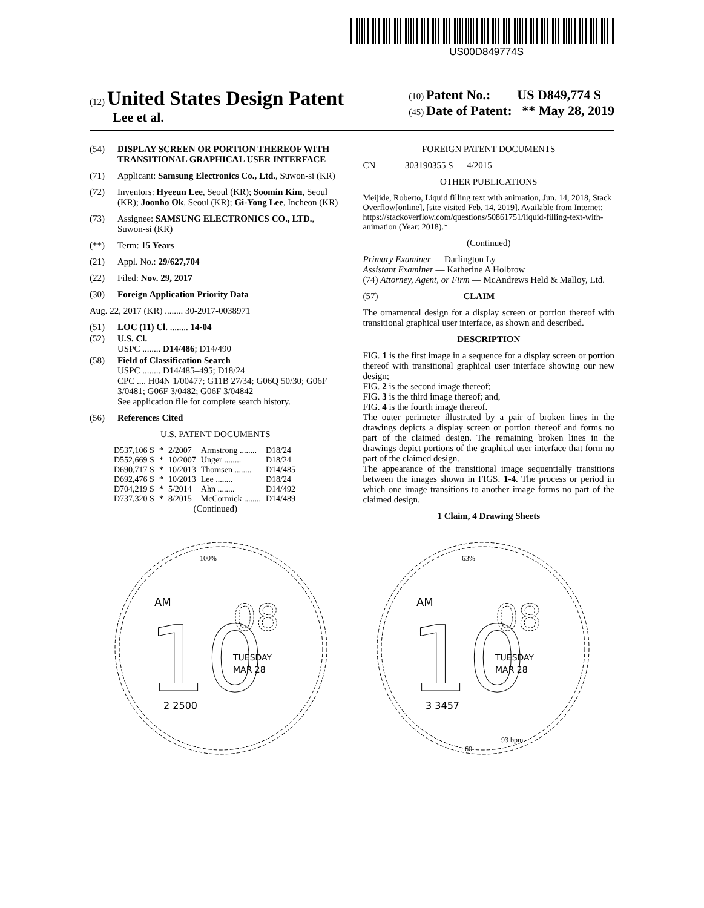US00D849774S
(12) United States Design Patent
Lee et al.
(10) Patent No.: US D849,774 S
(45) Date of Patent: ** May 28, 2019
(54) DISPLAY SCREEN OR PORTION THEREOF WITH TRANSITIONAL GRAPHICAL USER INTERFACE
(71) Applicant: Samsung Electronics Co., Ltd., Suwon-si (KR)
(72) Inventors: Hyeeun Lee, Seoul (KR); Soomin Kim, Seoul (KR); Joonho Ok, Seoul (KR); Gi-Yong Lee, Incheon (KR)
(73) Assignee: SAMSUNG ELECTRONICS CO., LTD., Suwon-si (KR)
(**) Term: 15 Years
(21) Appl. No.: 29/627,704
(22) Filed: Nov. 29, 2017
(30) Foreign Application Priority Data
Aug. 22, 2017 (KR) ........ 30-2017-0038971
(51) LOC (11) Cl. ........ 14-04
(52) U.S. Cl.
USPC ........ D14/486; D14/490
(58) Field of Classification Search
USPC ........ D14/485–495; D18/24
CPC .... H04N 1/00477; G11B 27/34; G06Q 50/30; G06F 3/0481; G06F 3/0482; G06F 3/04842
See application file for complete search history.
(56) References Cited
U.S. PATENT DOCUMENTS
| D537,106 S | * | 2/2007 | Armstrong ........ | D18/24 |
| D552,669 S | * | 10/2007 | Unger ........ | D18/24 |
| D690,717 S | * | 10/2013 | Thomsen ........ | D14/485 |
| D692,476 S | * | 10/2013 | Lee ........ | D18/24 |
| D704,219 S | * | 5/2014 | Ahn ........ | D14/492 |
| D737,320 S | * | 8/2015 | McCormick ........ | D14/489 |
(Continued)
FOREIGN PATENT DOCUMENTS
CN 303190355 S 4/2015
OTHER PUBLICATIONS
Meijide, Roberto, Liquid filling text with animation, Jun. 14, 2018, Stack Overflow[online], [site visited Feb. 14, 2019]. Available from Internet: https://stackoverflow.com/questions/50861751/liquid-filling-text-with-animation (Year: 2018).*
(Continued)
Primary Examiner — Darlington Ly
Assistant Examiner — Katherine A Holbrow
(74) Attorney, Agent, or Firm — McAndrews Held & Malloy, Ltd.
(57) CLAIM
The ornamental design for a display screen or portion thereof with transitional graphical user interface, as shown and described.
DESCRIPTION
FIG. 1 is the first image in a sequence for a display screen or portion thereof with transitional graphical user interface showing our new design;
FIG. 2 is the second image thereof;
FIG. 3 is the third image thereof; and,
FIG. 4 is the fourth image thereof.
The outer perimeter illustrated by a pair of broken lines in the drawings depicts a display screen or portion thereof and forms no part of the claimed design. The remaining broken lines in the drawings depict portions of the graphical user interface that form no part of the claimed design.
The appearance of the transitional image sequentially transitions between the images shown in FIGS. 1-4. The process or period in which one image transitions to another image forms no part of the claimed design.
1 Claim, 4 Drawing Sheets
AM
10
08
TUESDAY
MAR 28
2 2500
100%
AM
10
08
TUESDAY
MAR 28
3 3457
63%
93 bpm
60